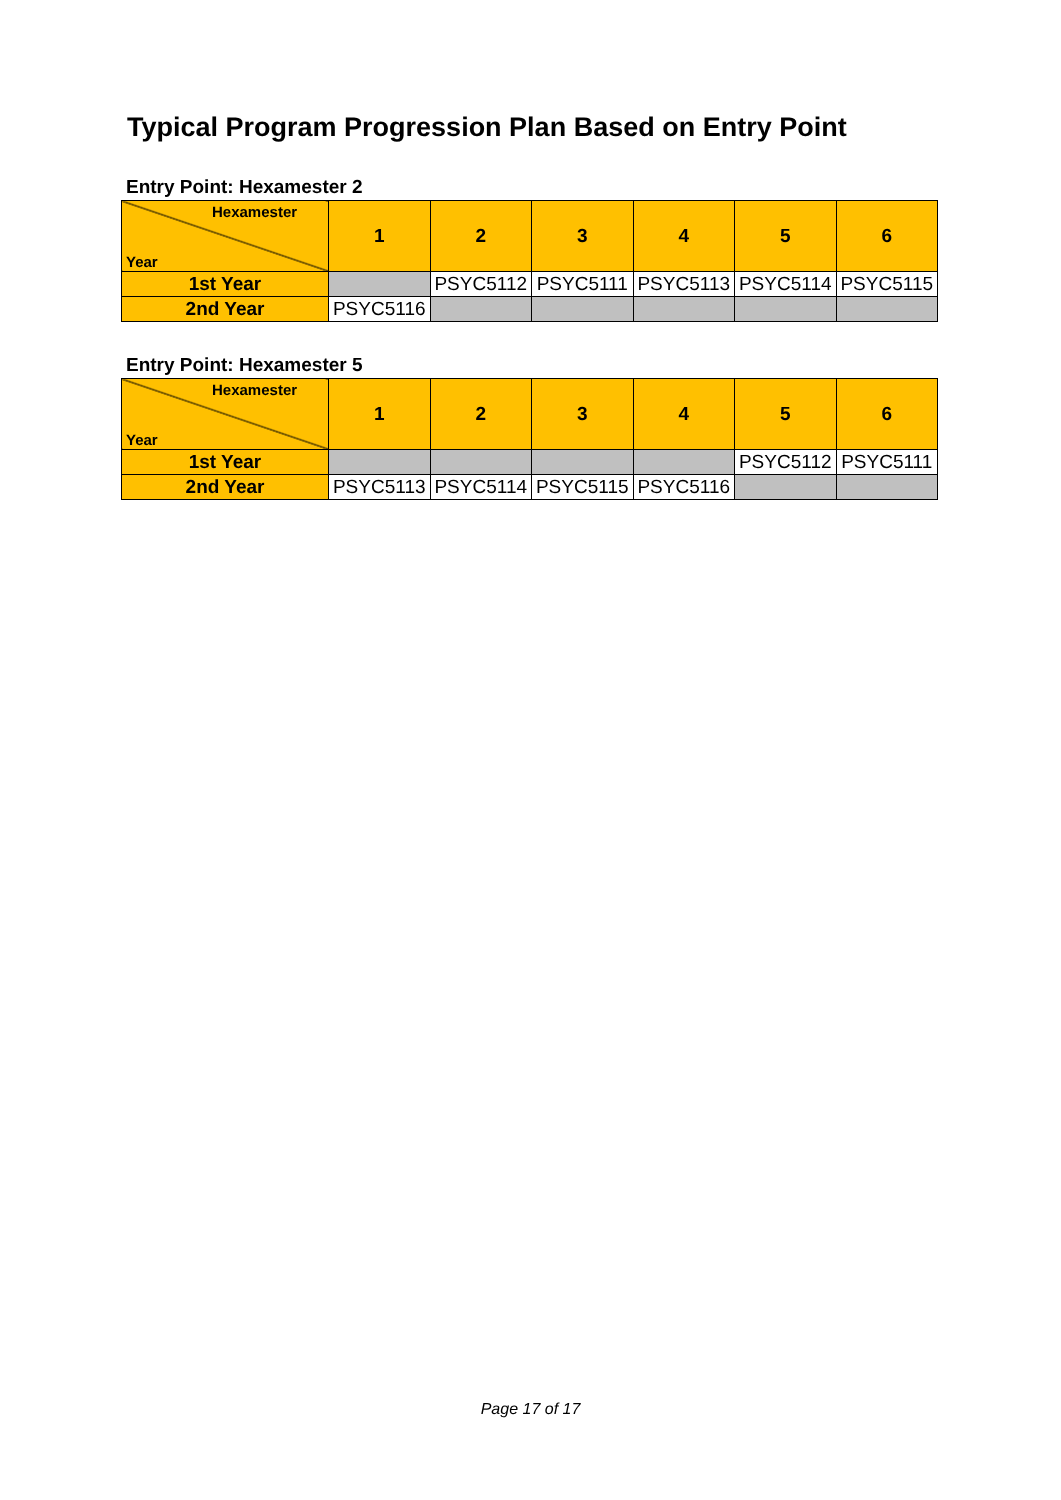Typical Program Progression Plan Based on Entry Point
Entry Point: Hexamester 2
| Hexamester Year | 1 | 2 | 3 | 4 | 5 | 6 |
| --- | --- | --- | --- | --- | --- | --- |
| 1st Year | | PSYC5112 | PSYC5111 | PSYC5113 | PSYC5114 | PSYC5115 |
| 2nd Year | PSYC5116 | | | | | |
Entry Point: Hexamester 5
| Hexamester Year | 1 | 2 | 3 | 4 | 5 | 6 |
| --- | --- | --- | --- | --- | --- | --- |
| 1st Year | | | | | PSYC5112 | PSYC5111 |
| 2nd Year | PSYC5113 | PSYC5114 | PSYC5115 | PSYC5116 | | |
Page 17 of 17